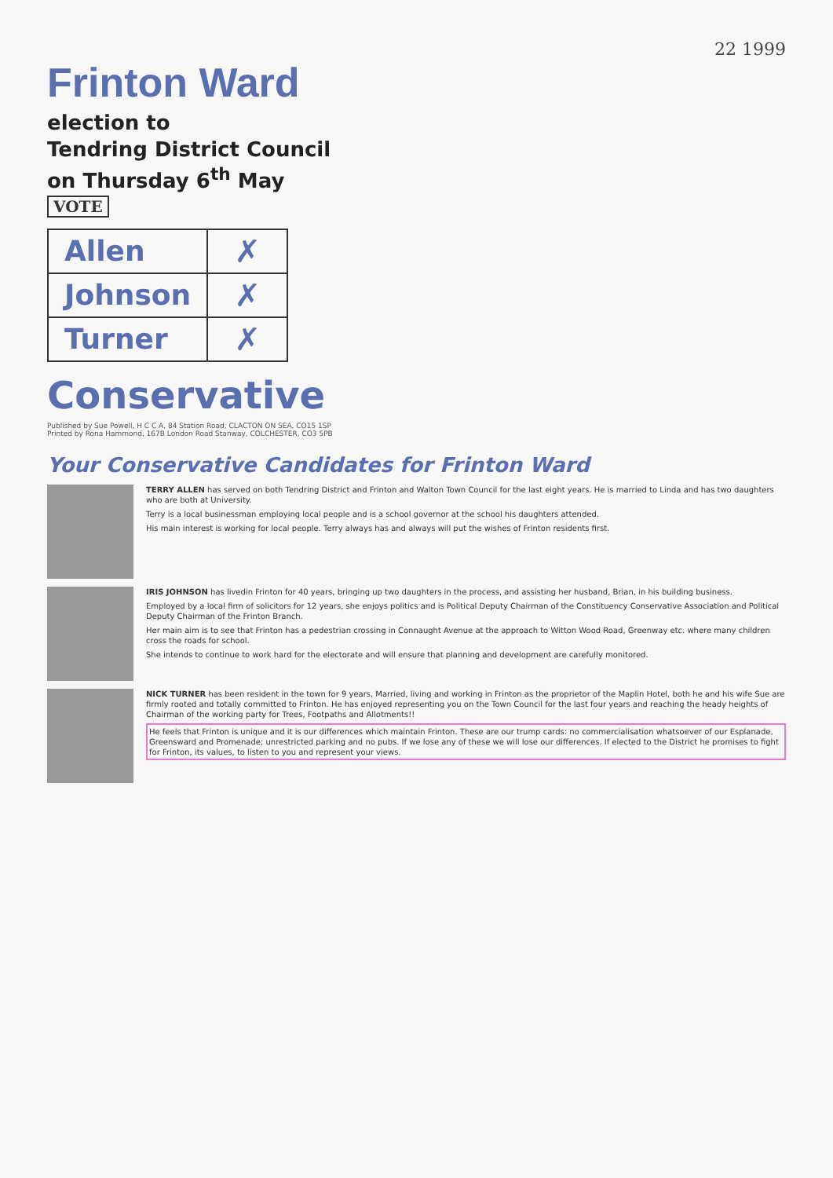22 1999
Frinton Ward
election to
Tendring District Council
on Thursday 6<sup>th</sup> May
VOTE
| Allen | ✗ |
| Johnson | ✗ |
| Turner | ✗ |
Conservative
Published by Sue Powell, H C C A, 84 Station Road, CLACTON ON SEA, CO15 1SP
Printed by Rona Hammond, 167B London Road Stanway, COLCHESTER, CO3 5PB
Your Conservative Candidates for Frinton Ward
TERRY ALLEN has served on both Tendring District and Frinton and Walton Town Council for the last eight years. He is married to Linda and has two daughters who are both at University.
Terry is a local businessman employing local people and is a school governor at the school his daughters attended.
His main interest is working for local people. Terry always has and always will put the wishes of Frinton residents first.
IRIS JOHNSON has livedin Frinton for 40 years, bringing up two daughters in the process, and assisting her husband, Brian, in his building business.
Employed by a local firm of solicitors for 12 years, she enjoys politics and is Political Deputy Chairman of the Constituency Conservative Association and Political Deputy Chairman of the Frinton Branch.
Her main aim is to see that Frinton has a pedestrian crossing in Connaught Avenue at the approach to Witton Wood Road, Greenway etc. where many children cross the roads for school.
She intends to continue to work hard for the electorate and will ensure that planning and development are carefully monitored.
NICK TURNER has been resident in the town for 9 years, Married, living and working in Frinton as the proprietor of the Maplin Hotel, both he and his wife Sue are firmly rooted and totally committed to Frinton. He has enjoyed representing you on the Town Council for the last four years and reaching the heady heights of Chairman of the working party for Trees, Footpaths and Allotments!!
He feels that Frinton is unique and it is our differences which maintain Frinton. These are our trump cards: no commercialisation whatsoever of our Esplanade, Greensward and Promenade; unrestricted parking and no pubs. If we lose any of these we will lose our differences. If elected to the District he promises to fight for Frinton, its values, to listen to you and represent your views.